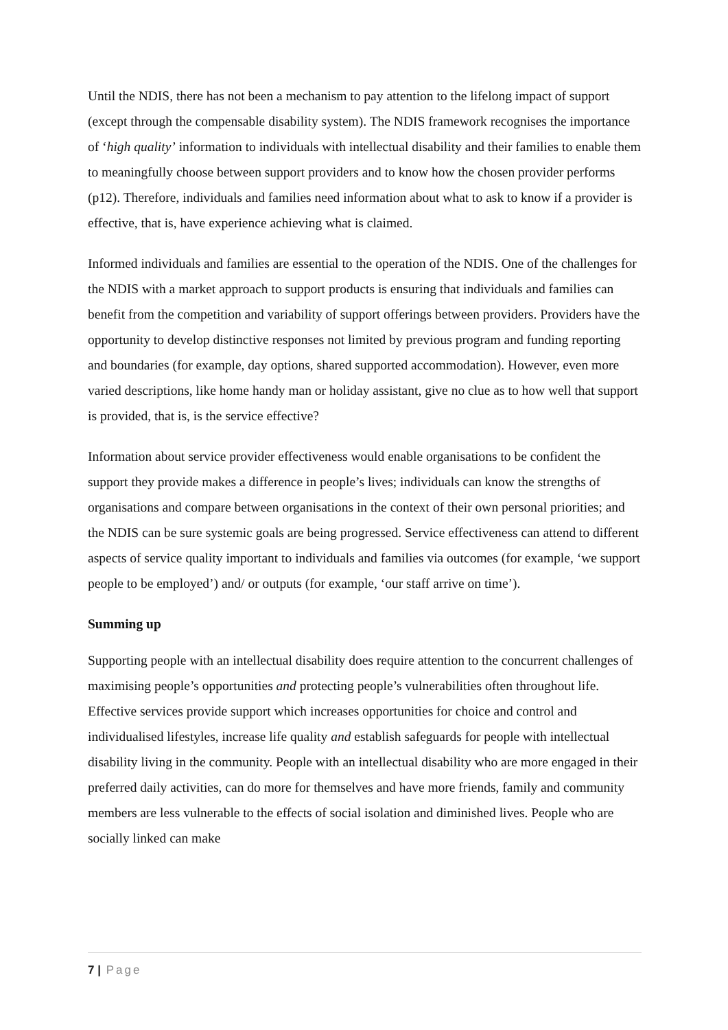Until the NDIS, there has not been a mechanism to pay attention to the lifelong impact of support (except through the compensable disability system). The NDIS framework recognises the importance of ‘high quality’ information to individuals with intellectual disability and their families to enable them to meaningfully choose between support providers and to know how the chosen provider performs (p12). Therefore, individuals and families need information about what to ask to know if a provider is effective, that is, have experience achieving what is claimed.
Informed individuals and families are essential to the operation of the NDIS. One of the challenges for the NDIS with a market approach to support products is ensuring that individuals and families can benefit from the competition and variability of support offerings between providers. Providers have the opportunity to develop distinctive responses not limited by previous program and funding reporting and boundaries (for example, day options, shared supported accommodation). However, even more varied descriptions, like home handy man or holiday assistant, give no clue as to how well that support is provided, that is, is the service effective?
Information about service provider effectiveness would enable organisations to be confident the support they provide makes a difference in people’s lives; individuals can know the strengths of organisations and compare between organisations in the context of their own personal priorities; and the NDIS can be sure systemic goals are being progressed. Service effectiveness can attend to different aspects of service quality important to individuals and families via outcomes (for example, ‘we support people to be employed’) and/ or outputs (for example, ‘our staff arrive on time’).
Summing up
Supporting people with an intellectual disability does require attention to the concurrent challenges of maximising people’s opportunities and protecting people’s vulnerabilities often throughout life. Effective services provide support which increases opportunities for choice and control and individualised lifestyles, increase life quality and establish safeguards for people with intellectual disability living in the community. People with an intellectual disability who are more engaged in their preferred daily activities, can do more for themselves and have more friends, family and community members are less vulnerable to the effects of social isolation and diminished lives. People who are socially linked can make
7 | Page